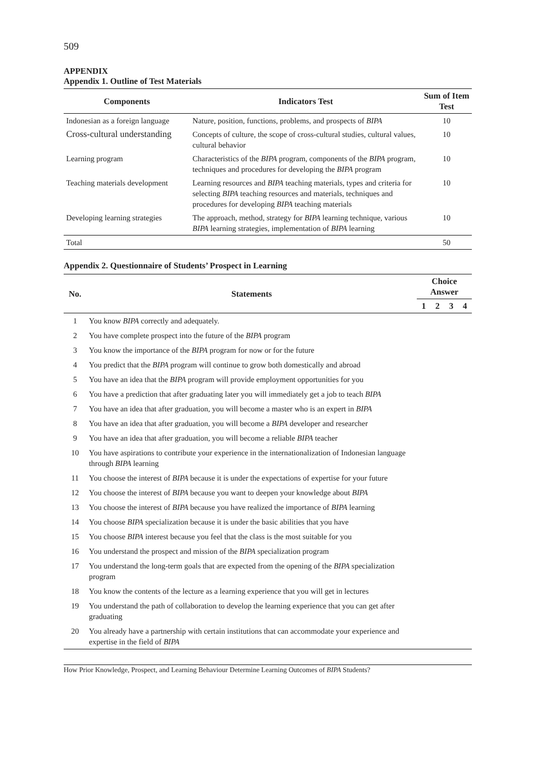509
APPENDIX
Appendix 1. Outline of Test Materials
| Components | Indicators Test | Sum of Item Test |
| --- | --- | --- |
| Indonesian as a foreign language | Nature, position, functions, problems, and prospects of BIPA | 10 |
| Cross-cultural understanding | Concepts of culture, the scope of cross-cultural studies, cultural values, cultural behavior | 10 |
| Learning program | Characteristics of the BIPA program, components of the BIPA program, techniques and procedures for developing the BIPA program | 10 |
| Teaching materials development | Learning resources and BIPA teaching materials, types and criteria for selecting BIPA teaching resources and materials, techniques and procedures for developing BIPA teaching materials | 10 |
| Developing learning strategies | The approach, method, strategy for BIPA learning technique, various BIPA learning strategies, implementation of BIPA learning | 10 |
| Total | | 50 |
Appendix 2. Questionnaire of Students’ Prospect in Learning
| No. | Statements | Choice Answer | | | |
| --- | --- | --- | --- | --- | --- |
| | | 1 | 2 | 3 | 4 |
| 1 | You know BIPA correctly and adequately. | | | | |
| 2 | You have complete prospect into the future of the BIPA program | | | | |
| 3 | You know the importance of the BIPA program for now or for the future | | | | |
| 4 | You predict that the BIPA program will continue to grow both domestically and abroad | | | | |
| 5 | You have an idea that the BIPA program will provide employment opportunities for you | | | | |
| 6 | You have a prediction that after graduating later you will immediately get a job to teach BIPA | | | | |
| 7 | You have an idea that after graduation, you will become a master who is an expert in BIPA | | | | |
| 8 | You have an idea that after graduation, you will become a BIPA developer and researcher | | | | |
| 9 | You have an idea that after graduation, you will become a reliable BIPA teacher | | | | |
| 10 | You have aspirations to contribute your experience in the internationalization of Indonesian language through BIPA learning | | | | |
| 11 | You choose the interest of BIPA because it is under the expectations of expertise for your future | | | | |
| 12 | You choose the interest of BIPA because you want to deepen your knowledge about BIPA | | | | |
| 13 | You choose the interest of BIPA because you have realized the importance of BIPA learning | | | | |
| 14 | You choose BIPA specialization because it is under the basic abilities that you have | | | | |
| 15 | You choose BIPA interest because you feel that the class is the most suitable for you | | | | |
| 16 | You understand the prospect and mission of the BIPA specialization program | | | | |
| 17 | You understand the long-term goals that are expected from the opening of the BIPA specialization program | | | | |
| 18 | You know the contents of the lecture as a learning experience that you will get in lectures | | | | |
| 19 | You understand the path of collaboration to develop the learning experience that you can get after graduating | | | | |
| 20 | You already have a partnership with certain institutions that can accommodate your experience and expertise in the field of BIPA | | | | |
How Prior Knowledge, Prospect, and Learning Behaviour Determine Learning Outcomes of BIPA Students?